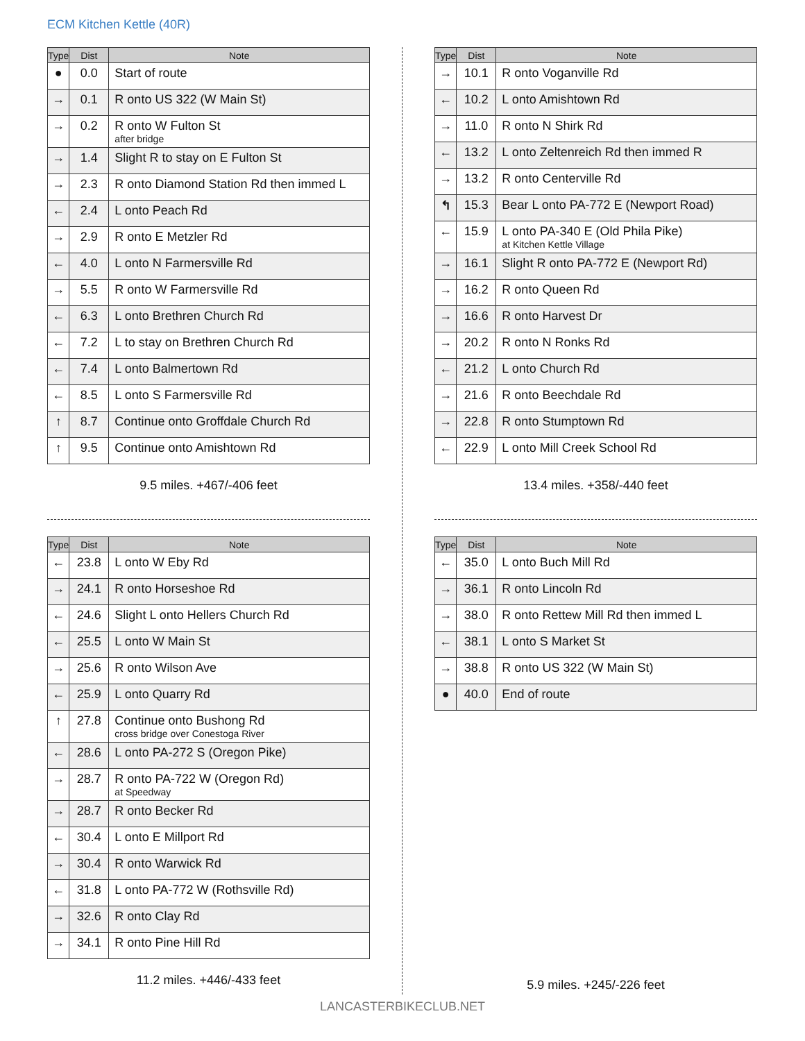ECM Kitchen Kettle (40R)
| Type | Dist | Note |
| --- | --- | --- |
| ● | 0.0 | Start of route |
| → | 0.1 | R onto US 322 (W Main St) |
| → | 0.2 | R onto W Fulton St after bridge |
| → | 1.4 | Slight R to stay on E Fulton St |
| → | 2.3 | R onto Diamond Station Rd then immed L |
| ← | 2.4 | L onto Peach Rd |
| → | 2.9 | R onto E Metzler Rd |
| ← | 4.0 | L onto N Farmersville Rd |
| → | 5.5 | R onto W Farmersville Rd |
| ← | 6.3 | L onto Brethren Church Rd |
| ← | 7.2 | L to stay on Brethren Church Rd |
| ← | 7.4 | L onto Balmertown Rd |
| ← | 8.5 | L onto S Farmersville Rd |
| ↑ | 8.7 | Continue onto Groffdale Church Rd |
| ↑ | 9.5 | Continue onto Amishtown Rd |
9.5 miles. +467/-406 feet
| Type | Dist | Note |
| --- | --- | --- |
| → | 10.1 | R onto Voganville Rd |
| ← | 10.2 | L onto Amishtown Rd |
| → | 11.0 | R onto N Shirk Rd |
| ← | 13.2 | L onto Zeltenreich Rd then immed R |
| → | 13.2 | R onto Centerville Rd |
| ↰ | 15.3 | Bear L onto PA-772 E (Newport Road) |
| ← | 15.9 | L onto PA-340 E (Old Phila Pike) at Kitchen Kettle Village |
| → | 16.1 | Slight R onto PA-772 E (Newport Rd) |
| → | 16.2 | R onto Queen Rd |
| → | 16.6 | R onto Harvest Dr |
| → | 20.2 | R onto N Ronks Rd |
| ← | 21.2 | L onto Church Rd |
| → | 21.6 | R onto Beechdale Rd |
| → | 22.8 | R onto Stumptown Rd |
| ← | 22.9 | L onto Mill Creek School Rd |
13.4 miles. +358/-440 feet
| Type | Dist | Note |
| --- | --- | --- |
| ← | 23.8 | L onto W Eby Rd |
| → | 24.1 | R onto Horseshoe Rd |
| ← | 24.6 | Slight L onto Hellers Church Rd |
| ← | 25.5 | L onto W Main St |
| → | 25.6 | R onto Wilson Ave |
| ← | 25.9 | L onto Quarry Rd |
| ↑ | 27.8 | Continue onto Bushong Rd cross bridge over Conestoga River |
| ← | 28.6 | L onto PA-272 S (Oregon Pike) |
| → | 28.7 | R onto PA-722 W (Oregon Rd) at Speedway |
| → | 28.7 | R onto Becker Rd |
| ← | 30.4 | L onto E Millport Rd |
| → | 30.4 | R onto Warwick Rd |
| ← | 31.8 | L onto PA-772 W (Rothsville Rd) |
| → | 32.6 | R onto Clay Rd |
| → | 34.1 | R onto Pine Hill Rd |
11.2 miles. +446/-433 feet
| Type | Dist | Note |
| --- | --- | --- |
| ← | 35.0 | L onto Buch Mill Rd |
| → | 36.1 | R onto Lincoln Rd |
| → | 38.0 | R onto Rettew Mill Rd then immed L |
| ← | 38.1 | L onto S Market St |
| → | 38.8 | R onto US 322 (W Main St) |
| ● | 40.0 | End of route |
5.9 miles. +245/-226 feet
LANCASTERBIKECLUB.NET